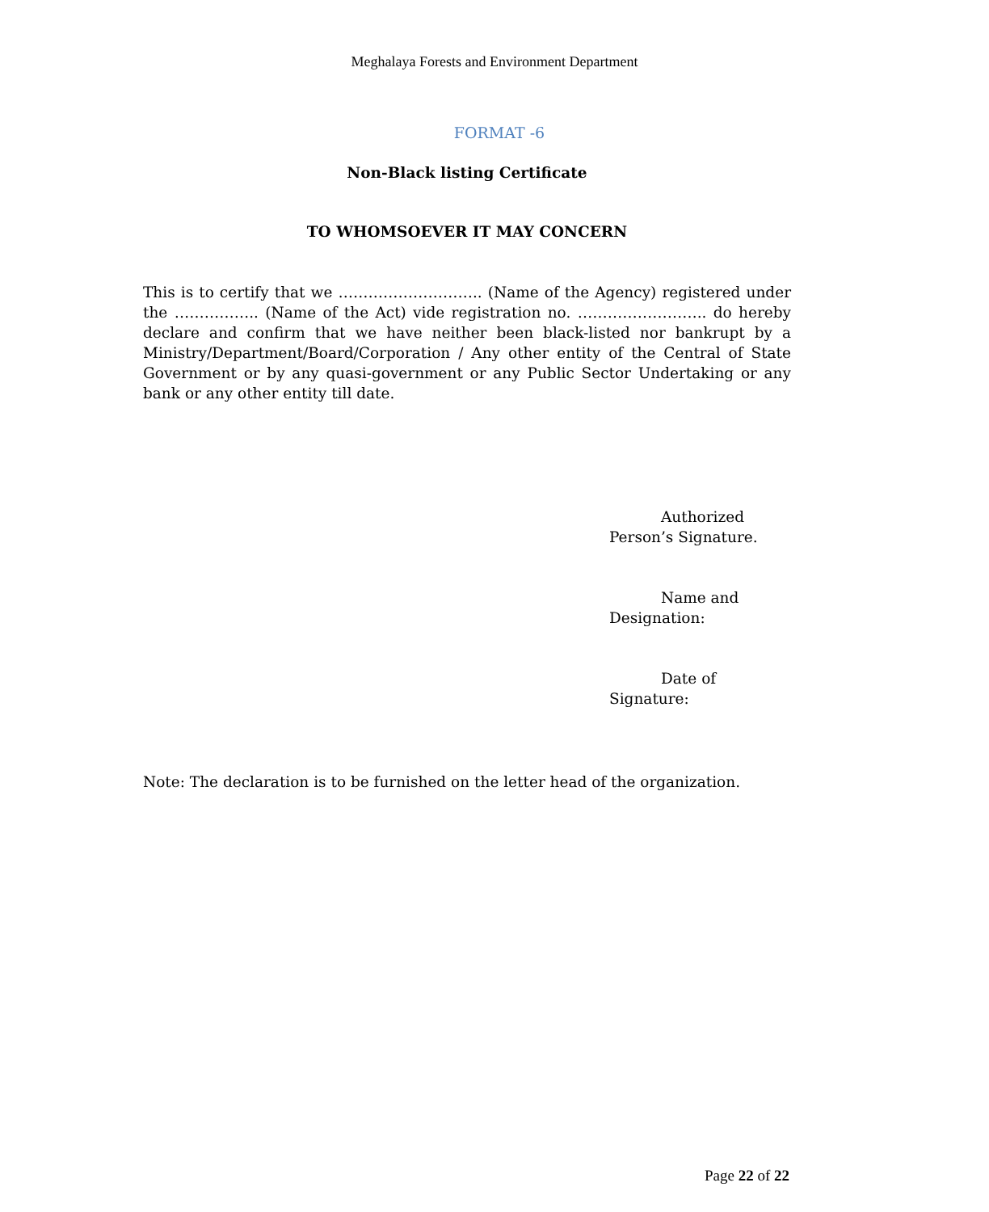Meghalaya Forests and Environment Department
FORMAT -6
Non-Black listing Certificate
TO WHOMSOEVER IT MAY CONCERN
This is to certify that we ……………………….. (Name of the Agency) registered under the …………….. (Name of the Act) vide registration no. …………………….. do hereby declare and confirm that we have neither been black-listed nor bankrupt by a Ministry/Department/Board/Corporation / Any other entity of the Central of State Government or by any quasi-government or any Public Sector Undertaking or any bank or any other entity till date.
Authorized
Person’s Signature.
Name and
Designation:
Date of
Signature:
Note: The declaration is to be furnished on the letter head of the organization.
Page 22 of 22